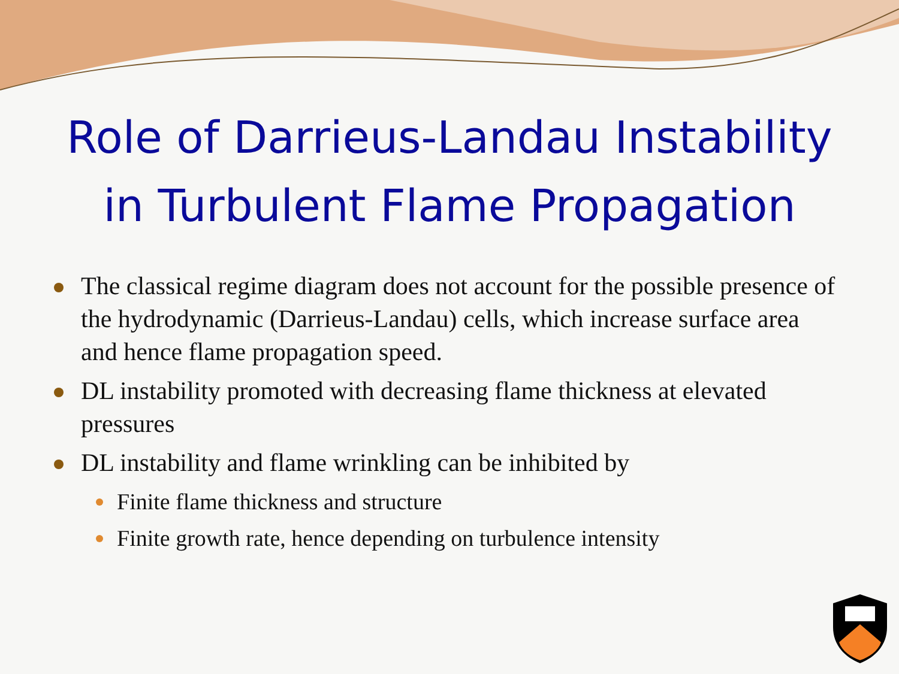Role of Darrieus-Landau Instability
in Turbulent Flame Propagation
The classical regime diagram does not account for the possible presence of the hydrodynamic (Darrieus-Landau) cells, which increase surface area and hence flame propagation speed.
DL instability promoted with decreasing flame thickness at elevated pressures
DL instability and flame wrinkling can be inhibited by
Finite flame thickness and structure
Finite growth rate, hence depending on turbulence intensity